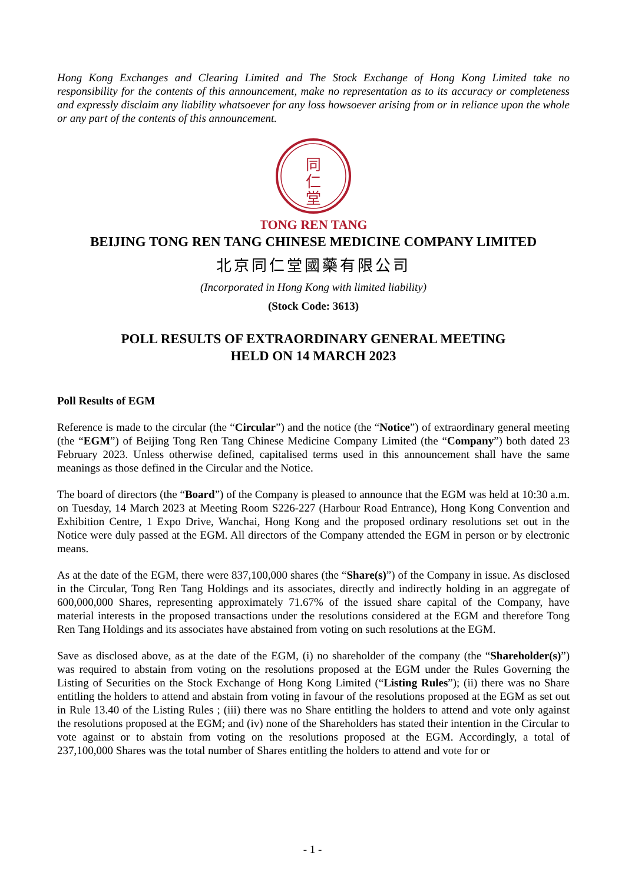Hong Kong Exchanges and Clearing Limited and The Stock Exchange of Hong Kong Limited take no responsibility for the contents of this announcement, make no representation as to its accuracy or completeness and expressly disclaim any liability whatsoever for any loss howsoever arising from or in reliance upon the whole or any part of the contents of this announcement.
同
仁
堂
TONG REN TANG
BEIJING TONG REN TANG CHINESE MEDICINE COMPANY LIMITED
北京同仁堂國藥有限公司
(Incorporated in Hong Kong with limited liability)
(Stock Code: 3613)
POLL RESULTS OF EXTRAORDINARY GENERAL MEETING
HELD ON 14 MARCH 2023
Poll Results of EGM
Reference is made to the circular (the “Circular”) and the notice (the “Notice”) of extraordinary general meeting (the “EGM”) of Beijing Tong Ren Tang Chinese Medicine Company Limited (the “Company”) both dated 23 February 2023. Unless otherwise defined, capitalised terms used in this announcement shall have the same meanings as those defined in the Circular and the Notice.
The board of directors (the “Board”) of the Company is pleased to announce that the EGM was held at 10:30 a.m. on Tuesday, 14 March 2023 at Meeting Room S226-227 (Harbour Road Entrance), Hong Kong Convention and Exhibition Centre, 1 Expo Drive, Wanchai, Hong Kong and the proposed ordinary resolutions set out in the Notice were duly passed at the EGM. All directors of the Company attended the EGM in person or by electronic means.
As at the date of the EGM, there were 837,100,000 shares (the “Share(s)”) of the Company in issue. As disclosed in the Circular, Tong Ren Tang Holdings and its associates, directly and indirectly holding in an aggregate of 600,000,000 Shares, representing approximately 71.67% of the issued share capital of the Company, have material interests in the proposed transactions under the resolutions considered at the EGM and therefore Tong Ren Tang Holdings and its associates have abstained from voting on such resolutions at the EGM.
Save as disclosed above, as at the date of the EGM, (i) no shareholder of the company (the “Shareholder(s)”) was required to abstain from voting on the resolutions proposed at the EGM under the Rules Governing the Listing of Securities on the Stock Exchange of Hong Kong Limited (“Listing Rules”); (ii) there was no Share entitling the holders to attend and abstain from voting in favour of the resolutions proposed at the EGM as set out in Rule 13.40 of the Listing Rules ; (iii) there was no Share entitling the holders to attend and vote only against the resolutions proposed at the EGM; and (iv) none of the Shareholders has stated their intention in the Circular to vote against or to abstain from voting on the resolutions proposed at the EGM. Accordingly, a total of 237,100,000 Shares was the total number of Shares entitling the holders to attend and vote for or
- 1 -